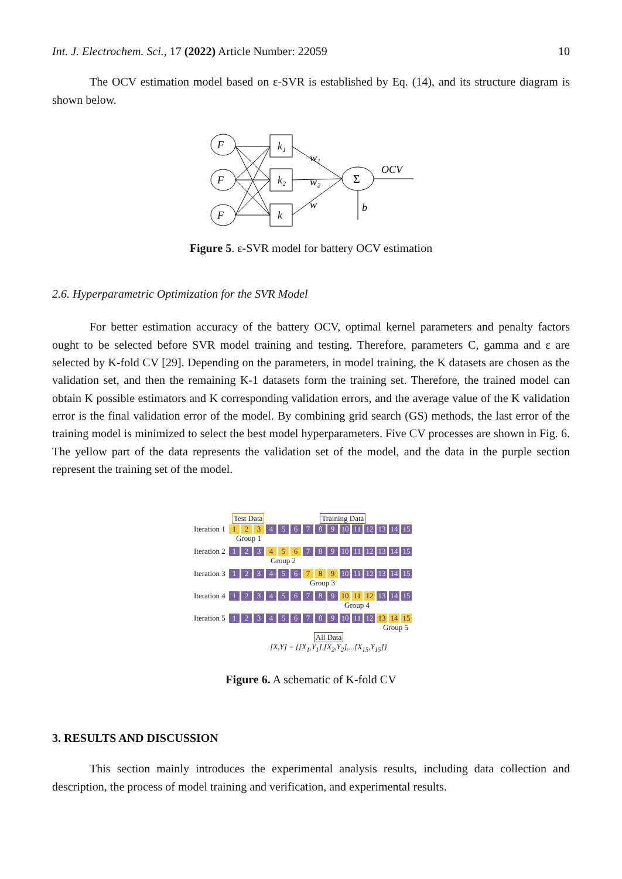Int. J. Electrochem. Sci., 17 (2022) Article Number: 22059 10
The OCV estimation model based on ε-SVR is established by Eq. (14), and its structure diagram is shown below.
F
F
F
k₁
k₂
k
w₁
w₂
w
OCV
b
Σ
Figure 5. ε-SVR model for battery OCV estimation
2.6. Hyperparametric Optimization for the SVR Model
For better estimation accuracy of the battery OCV, optimal kernel parameters and penalty factors ought to be selected before SVR model training and testing. Therefore, parameters C, gamma and ε are selected by K-fold CV [29]. Depending on the parameters, in model training, the K datasets are chosen as the validation set, and then the remaining K-1 datasets form the training set. Therefore, the trained model can obtain K possible estimators and K corresponding validation errors, and the average value of the K validation error is the final validation error of the model. By combining grid search (GS) methods, the last error of the training model is minimized to select the best model hyperparameters. Five CV processes are shown in Fig. 6. The yellow part of the data represents the validation set of the model, and the data in the purple section represent the training set of the model.
Test Data Training Data
Iteration 1 1 2 3 456789 10 11 12 13 14 15
Group 1
Iteration 2 1 2 3 4 5 6 7 8 9 10 11 12 13 14 15
Group 2
Iteration 3 123456 7 8 9 10 11 12 13 14 15
Group 3
Iteration 4 123456789 10 11 12 13 14 15
Group 4
Iteration 5 123456789 10 11 12 13 14 15
Group 5
All Data
[X,Y] = {[X<sub>1</sub>,Y<sub>1</sub>],[X<sub>2</sub>,Y<sub>2</sub>],...[X<sub>15</sub>,Y<sub>15</sub>]}
Figure 6. A schematic of K-fold CV
3. RESULTS AND DISCUSSION
This section mainly introduces the experimental analysis results, including data collection and description, the process of model training and verification, and experimental results.